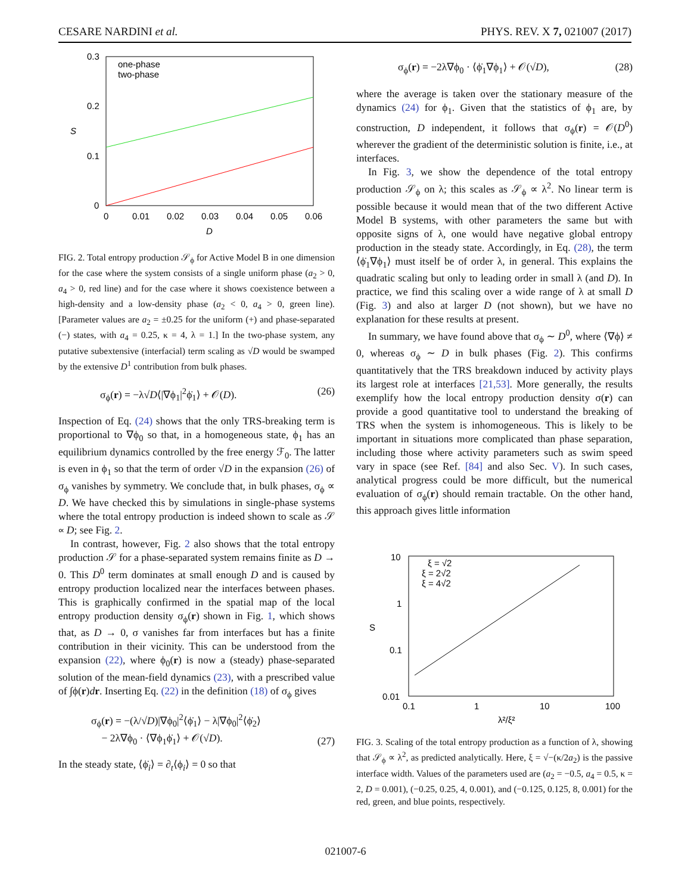CESARE NARDINI et al. PHYS. REV. X 7, 021007 (2017)
0.3
0.2
0.1
0
0
0.01
0.02
0.03
0.04
0.05
0.06
D
S
one-phase
two-phase
FIG. 2. Total entropy production 𝒮<sub>ϕ</sub> for Active Model B in one dimension for the case where the system consists of a single uniform phase (a<sub>2</sub> > 0, a<sub>4</sub> > 0, red line) and for the case where it shows coexistence between a high-density and a low-density phase (a<sub>2</sub> < 0, a<sub>4</sub> > 0, green line). [Parameter values are a<sub>2</sub> = ±0.25 for the uniform (+) and phase-separated (−) states, with a<sub>4</sub> = 0.25, κ = 4, λ = 1.] In the two-phase system, any putative subextensive (interfacial) term scaling as √D would be swamped by the extensive D<sup>1</sup> contribution from bulk phases.
σ<sub>ϕ</sub>(r) = −λ√D⟨|∇ϕ<sub>1</sub>|<sup>2</sup>ϕ̇<sub>1</sub>⟩ + 𝒪(D). (26)
Inspection of Eq. (24) shows that the only TRS-breaking term is proportional to ∇ϕ<sub>0</sub> so that, in a homogeneous state, ϕ<sub>1</sub> has an equilibrium dynamics controlled by the free energy ℱ<sub>0</sub>. The latter is even in ϕ<sub>1</sub> so that the term of order √D in the expansion (26) of σ<sub>ϕ</sub> vanishes by symmetry. We conclude that, in bulk phases, σ<sub>ϕ</sub> ∝ D. We have checked this by simulations in single-phase systems where the total entropy production is indeed shown to scale as 𝒮 ∝ D; see Fig. 2.
In contrast, however, Fig. 2 also shows that the total entropy production 𝒮 for a phase-separated system remains finite as D → 0. This D<sup>0</sup> term dominates at small enough D and is caused by entropy production localized near the interfaces between phases. This is graphically confirmed in the spatial map of the local entropy production density σ<sub>ϕ</sub>(r) shown in Fig. 1, which shows that, as D → 0, σ vanishes far from interfaces but has a finite contribution in their vicinity. This can be understood from the expansion (22), where ϕ<sub>0</sub>(r) is now a (steady) phase-separated solution of the mean-field dynamics (23), with a prescribed value of ∫ϕ(r)dr. Inserting Eq. (22) in the definition (18) of σ<sub>ϕ</sub> gives
σ<sub>ϕ</sub>(r) = −(λ/√D)|∇ϕ<sub>0</sub>|<sup>2</sup>⟨ϕ̇<sub>1</sub>⟩ − λ|∇ϕ<sub>0</sub>|<sup>2</sup>⟨ϕ̇<sub>2</sub>⟩
− 2λ∇ϕ<sub>0</sub> · ⟨∇ϕ<sub>1</sub>ϕ̇<sub>1</sub>⟩ + 𝒪(√D). (27)
In the steady state, ⟨ϕ̇<sub>i</sub>⟩ = ∂<sub>t</sub>⟨ϕ<sub>i</sub>⟩ = 0 so that
σ<sub>ϕ</sub>(r) = −2λ∇ϕ<sub>0</sub> · ⟨ϕ̇<sub>1</sub>∇ϕ<sub>1</sub>⟩ + 𝒪(√D), (28)
where the average is taken over the stationary measure of the dynamics (24) for ϕ<sub>1</sub>. Given that the statistics of ϕ<sub>1</sub> are, by construction, D independent, it follows that σ<sub>ϕ</sub>(r) = 𝒪(D<sup>0</sup>) wherever the gradient of the deterministic solution is finite, i.e., at interfaces.
In Fig. 3, we show the dependence of the total entropy production 𝒮<sub>ϕ</sub> on λ; this scales as 𝒮<sub>ϕ</sub> ∝ λ<sup>2</sup>. No linear term is possible because it would mean that of the two different Active Model B systems, with other parameters the same but with opposite signs of λ, one would have negative global entropy production in the steady state. Accordingly, in Eq. (28), the term ⟨ϕ̇<sub>1</sub>∇ϕ<sub>1</sub>⟩ must itself be of order λ, in general. This explains the quadratic scaling but only to leading order in small λ (and D). In practice, we find this scaling over a wide range of λ at small D (Fig. 3) and also at larger D (not shown), but we have no explanation for these results at present.
In summary, we have found above that σ<sub>ϕ</sub> ∼ D<sup>0</sup>, where ⟨∇ϕ⟩ ≠ 0, whereas σ<sub>ϕ</sub> ∼ D in bulk phases (Fig. 2). This confirms quantitatively that the TRS breakdown induced by activity plays its largest role at interfaces [21,53]. More generally, the results exemplify how the local entropy production density σ(r) can provide a good quantitative tool to understand the breaking of TRS when the system is inhomogeneous. This is likely to be important in situations more complicated than phase separation, including those where activity parameters such as swim speed vary in space (see Ref. [84] and also Sec. V). In such cases, analytical progress could be more difficult, but the numerical evaluation of σ<sub>ϕ</sub>(r) should remain tractable. On the other hand, this approach gives little information
10
1
0.1
0.01
0.1
1
10
100
λ²/ξ²
S
ξ = √2
ξ = 2√2
ξ = 4√2
FIG. 3. Scaling of the total entropy production as a function of λ, showing that 𝒮<sub>ϕ</sub> ∝ λ<sup>2</sup>, as predicted analytically. Here, ξ = √−(κ/2a<sub>2</sub>) is the passive interface width. Values of the parameters used are (a<sub>2</sub> = −0.5, a<sub>4</sub> = 0.5, κ = 2, D = 0.001), (−0.25, 0.25, 4, 0.001), and (−0.125, 0.125, 8, 0.001) for the red, green, and blue points, respectively.
021007-6